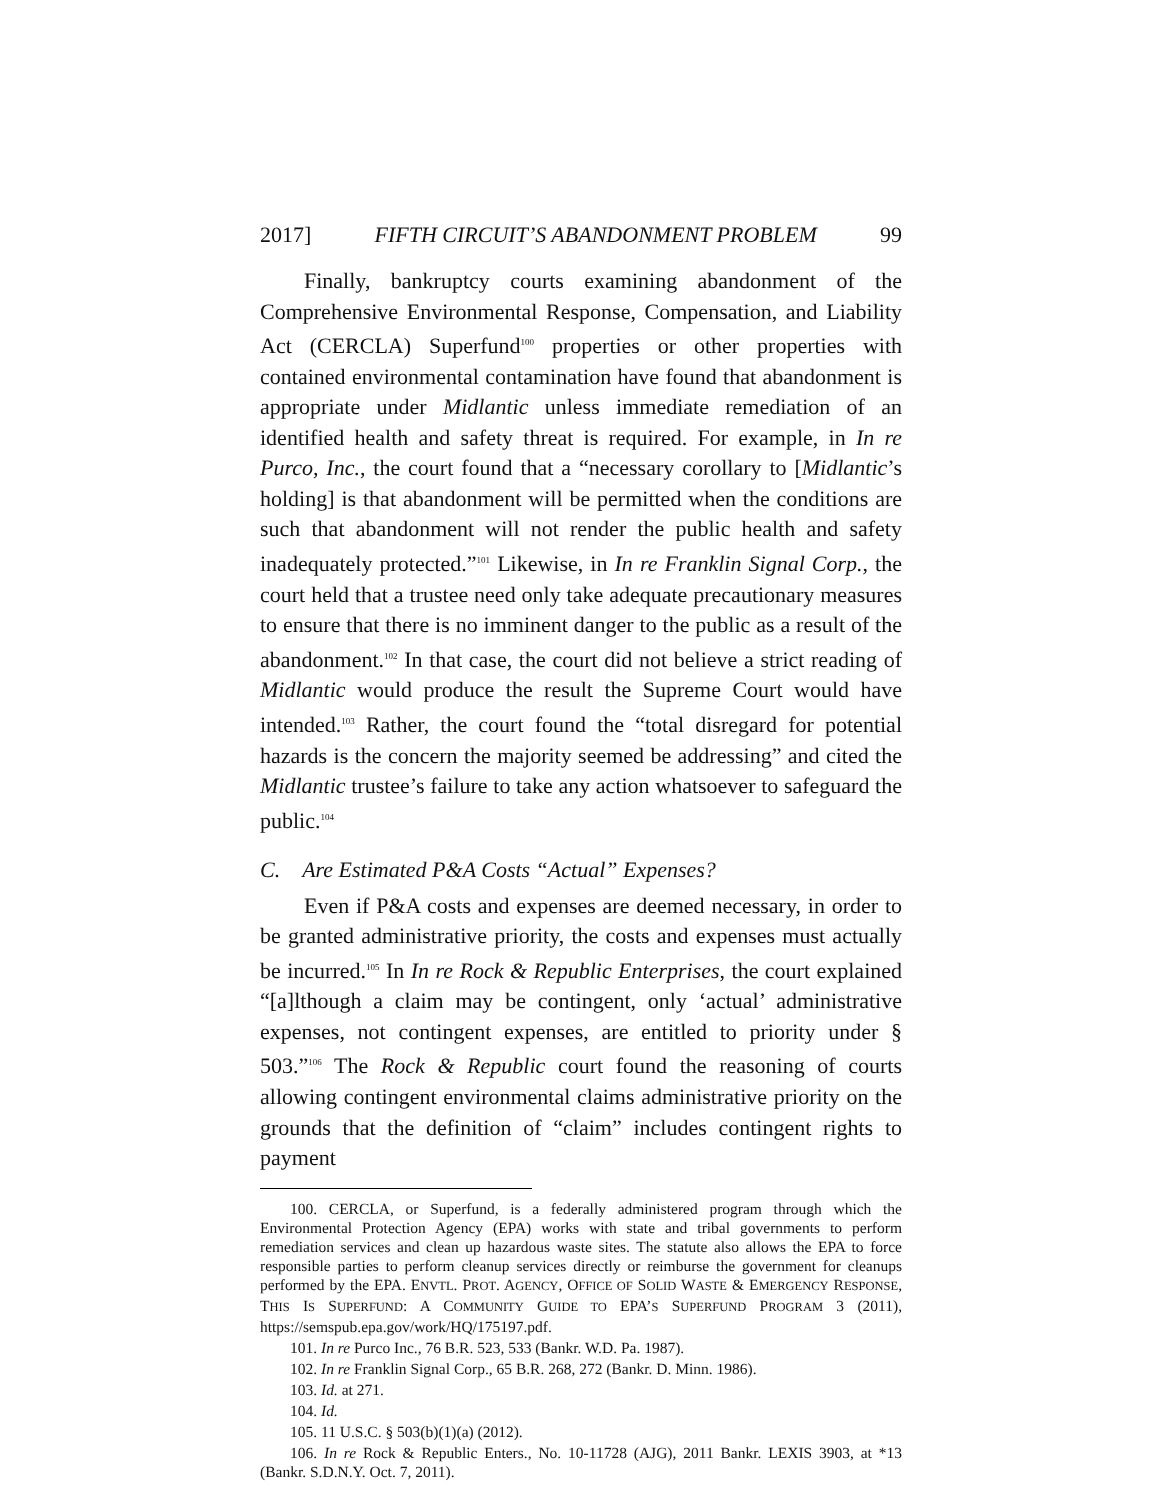2017] FIFTH CIRCUIT’S ABANDONMENT PROBLEM 99
Finally, bankruptcy courts examining abandonment of the Comprehensive Environmental Response, Compensation, and Liability Act (CERCLA) Superfund<sup>100</sup> properties or other properties with contained environmental contamination have found that abandonment is appropriate under Midlantic unless immediate remediation of an identified health and safety threat is required. For example, in In re Purco, Inc., the court found that a “necessary corollary to [Midlantic’s holding] is that abandonment will be permitted when the conditions are such that abandonment will not render the public health and safety inadequately protected.”<sup>101</sup> Likewise, in In re Franklin Signal Corp., the court held that a trustee need only take adequate precautionary measures to ensure that there is no imminent danger to the public as a result of the abandonment.<sup>102</sup> In that case, the court did not believe a strict reading of Midlantic would produce the result the Supreme Court would have intended.<sup>103</sup> Rather, the court found the “total disregard for potential hazards is the concern the majority seemed be addressing” and cited the Midlantic trustee’s failure to take any action whatsoever to safeguard the public.<sup>104</sup>
C. Are Estimated P&A Costs “Actual” Expenses?
Even if P&A costs and expenses are deemed necessary, in order to be granted administrative priority, the costs and expenses must actually be incurred.<sup>105</sup> In In re Rock & Republic Enterprises, the court explained “[a]lthough a claim may be contingent, only ‘actual’ administrative expenses, not contingent expenses, are entitled to priority under § 503.”<sup>106</sup> The Rock & Republic court found the reasoning of courts allowing contingent environmental claims administrative priority on the grounds that the definition of “claim” includes contingent rights to payment
100. CERCLA, or Superfund, is a federally administered program through which the Environmental Protection Agency (EPA) works with state and tribal governments to perform remediation services and clean up hazardous waste sites. The statute also allows the EPA to force responsible parties to perform cleanup services directly or reimburse the government for cleanups performed by the EPA. ENVTL. PROT. AGENCY, OFFICE OF SOLID WASTE & EMERGENCY RESPONSE, THIS IS SUPERFUND: A COMMUNITY GUIDE TO EPA’S SUPERFUND PROGRAM 3 (2011), https://semspub.epa.gov/work/HQ/175197.pdf.
101. In re Purco Inc., 76 B.R. 523, 533 (Bankr. W.D. Pa. 1987).
102. In re Franklin Signal Corp., 65 B.R. 268, 272 (Bankr. D. Minn. 1986).
103. Id. at 271.
104. Id.
105. 11 U.S.C. § 503(b)(1)(a) (2012).
106. In re Rock & Republic Enters., No. 10-11728 (AJG), 2011 Bankr. LEXIS 3903, at *13 (Bankr. S.D.N.Y. Oct. 7, 2011).